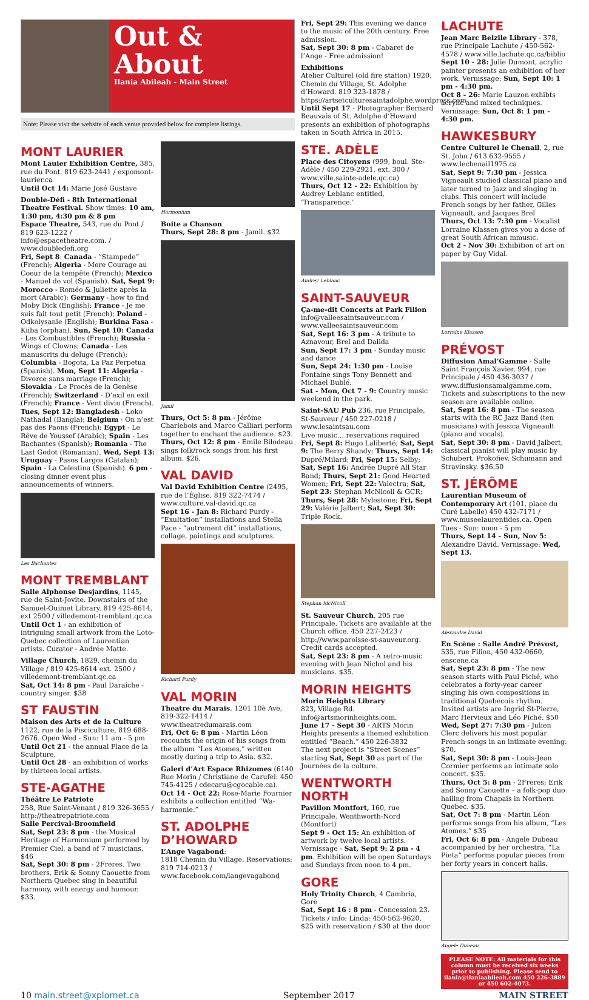Out & About
Ilania Abileah - Main Street
Note: Please visit the website of each venue provided below for complete listings.
MONT LAURIER
Mont Lauier Exhibition Centre, 385, rue du Pont. 819 623-2441 / expomont-laurier.ca
Until Oct 14: Marie José Gustave
Double-Défi - 8th International Theatre Festival. Show times: 10 am, 1:30 pm, 4:30 pm & 8 pm
Espace Theatre, 543, rue du Pont / 819 623-1222 / info@espacetheatre.com. / www.doubledefi.org
Fri, Sept 8: Canada - “Stampede” (French); Algeria - Mere Courage au Coeur de la tempête (French); Mexico - Manuel de vol (Spanish). Sat, Sept 9: Morocco - Roméo & Juliette après la mort (Arabic); Germany - how to find Moby Dick (English); France - Je me suis fait tout petit (French); Poland - Odkolysanie (English); Burkina Fasa - Kiiba (orphan). Sun, Sept 10: Canada - Les Combustibles (French); Russia - Wings of Clowns; Canada - Les manuscrits du deluge (French); Columbia - Bogota, La Paz Perpetua (Spanish). Mon, Sept 11: Algeria - Divorce sans marriage (French); Slovakia - Le Procès de la Genèse (French); Switzerland - D’exil en exil (French); France - Vent divin (French). Tues, Sept 12: Bangladesh - Loko Nathadal (Bangla); Belgium - On n’est pas des Paons (French); Egypt - Le Rêve de Youssef (Arabic); Spain - Les Bachantes (Spanish); Romania - The Last Godot (Romanian). Wed, Sept 13: Uruguay - Pasos Largos (Catalan); Spain - La Celestina (Spanish). 6 pm - closing dinner event plus announcements of winners.
Les Bachantes
MONT TREMBLANT
Salle Alphonse Desjardins, 1145, rue de Saint-Jovite. Downstairs of the Samuel-Ouimet Library. 819 425-8614, ext 2500 / villedemont-tremblant.qc.ca
Until Oct 1 - an exhibition of intriguing small artwork from the Loto-Quebec collection of Laurentian artists. Curator - Andrée Matte.
Village Church, 1829, chemin du Village / 819 425-8614 ext. 2500 / villedemont-tremblant.qc.ca
Sat, Oct 14: 8 pm - Paul Daraîche - country singer. $38
ST FAUSTIN
Maison des Arts et de la Culture 1122, rue de la Pisciculture, 819 688-2676. Open Wed - Sun: 11 am - 5 pm
Until Oct 21 - the annual Place de la Sculpture.
Until Oct 28 - an exhibition of works by thirteen local artists.
STE-AGATHE
Théâtre Le Patriote
258, Rue Saint-Venant / 819 326-3655 / http://theatrepatriote.com
Salle Percival-Broomfield
Sat, Sept 23: 8 pm - the Musical Heritage of Harmonium performed by Premier Ciel, a band of 7 musicians. $46
Sat, Sept 30: 8 pm - 2Freres. Two brothers, Erik & Sonny Caouette from Northern Quebec sing in beautiful harmony, with energy and humour. $33.
Harmonium
Boite a Chanson
Thurs, Sept 28: 8 pm - Jamil. $32
Jamil
Thurs, Oct 5: 8 pm - Jérôme Charlebois and Marco Calliari perform together to enchant the audience. $23.
Thurs, Oct 12: 8 pm - Emile Bilodeau sings folk/rock songs from his first album. $26.
VAL DAVID
Val David Exhibition Centre (2495, rue de l’Église. 819 322-7474 / www.culture.val-david.qc.ca
Sept 16 - Jan 8: Richard Purdy - “Exultation” installations and Stella Pace - “autrement dit” installations, collage, paintings and sculptures.
Richard Purdy
VAL MORIN
Theatre du Marais, 1201 10è Ave, 819-322-1414 / www.theatredumarais.com
Fri, Oct 6: 8 pm - Martin Léon recounts the origin of his songs from the album “Les Atomes,” written mostly during a trip to Asia. $32.
Galeri d’Art Espace Rhizomes (6140 Rue Morin / Christiane de Carufel: 450 745-4125 / cdecaru@cgocable.ca).
Oct 14 - Oct 22: Rose-Marie Fournier exhibits a collection entitled “Wa-harmonie.”
ST. ADOLPHE D’HOWARD
L’Ange Vagabond:
1818 Chemin du Village. Reservations: 819 714-0213 / www.facebook.com/langevagabond
Fri, Sept 29: This evening we dance to the music of the 20th century. Free admission.
Sat, Sept 30: 8 pm - Cabaret de l’Ange - Free admission!
Exhibitions
Atelier Culturel (old fire station) 1920, Chemin du Village, St. Adolphe d’Howard. 819 323-1878 / https://artsetculturesaintadolphe.wordpress.com
Until Sept 17 - Photographer Bernard Beauvais of St. Adolphe d’Howard presents an exhibition of photographs taken in South Africa in 2015.
STE. ADÈLE
Place des Citoyens (999, boul. Ste-Adèle / 450 229-2921, ext. 300 / www.ville.sainte-adele.qc.ca)
Thurs, Oct 12 - 22: Exhibition by Audrey Leblanc entitled, ‘Transparence.’
Audrey Leblanc
SAINT-SAUVEUR
Ça-me-dit Concerts at Park Filion info@valleesaintsauveur.com / www.valleesaintsauveur.com
Sat, Sept 16: 3 pm - A tribute to Aznavour, Brel and Dalida
Sun, Sept 17: 3 pm - Sunday music and dance
Sun, Sept 24: 1:30 pm - Louise Fontaine sings Tony Bennett and Michael Bublé.
Sat - Mon, Oct 7 - 9: Country music weekend in the park.
Saint-SAU Pub 236, rue Principale, St-Sauveur / 450 227-0218 / www.lesaintsau.com
Live music… reservations required
Fri, Sept 8: Hugo Laliberté; Sat, Sept 9: The Berry Shandy; Thurs, Sept 14: Dupré/Milard; Fri, Sept 15: Selby; Sat, Sept 16: Andrée Dupré All Star Band; Thurs, Sept 21: Good Hearted Women; Fri, Sept 22: Valectra; Sat, Sept 23: Stephan McNicoll & GCR; Thurs, Sept 28: Mylestone; Fri, Sept 29: Valérie Jalbert; Sat, Sept 30: Triple Rock.
Stephan McNicoll
St. Sauveur Church, 205 rue Principale. Tickets are available at the Church office. 450 227-2423 / http://www.paroisse-st-sauveur.org. Credit cards accepted.
Sat, Sept 23: 8 pm - A retro-music evening with Jean Nichol and his musicians. $35.
MORIN HEIGHTS
Morin Heights Library
823, Village Rd. info@artsmorinheights.com.
June 17 - Sept 30 - ARTS Morin Heights presents a themed exhibition entitled “Beach.” 450 226-3832
The next project is “Street Scenes” starting Sat, Sept 30 as part of the Journées de la culture.
WENTWORTH NORTH
Pavillon Montfort, 160, rue Principale, Wenthworth-Nord (Montfort)
Sept 9 - Oct 15: An exhibition of artwork by twelve local artists. Vernissage - Sat, Sept 9: 2 pm - 4 pm. Exhibition will be open Saturdays and Sundays from noon to 4 pm.
GORE
Holy Trinity Church, 4 Cambria, Gore
Sat, Sept 16 : 8 pm - Concession 23. Tickets / info: Linda: 450-562-9620. $25 with reservation / $30 at the door
LACHUTE
Jean Marc Belzile Library - 378, rue Principale Lachute / 450-562-4578 / www.ville.lachute.qc.ca/biblio
Sept 10 - 28: Julie Dumont, acrylic painter presents an exhibition of her work. Vernissage: Sun, Sept 10: 1 pm - 4:30 pm.
Oct 8 - 26: Marie Lauzon exhibts acrylic and mixed techniques. Vernissage: Sun, Oct 8: 1 pm – 4:30 pm.
HAWKESBURY
Centre Culturel le Chenail, 2, rue St. John / 613 632-9555 / www.lechenail1975.ca
Sat, Sept 9: 7:30 pm - Jessica Vigneault studied classical piano and later turned to Jazz and singing in clubs. This concert will include French songs by her father, Gilles Vigneault, and Jacques Brel
Thurs, Oct 13: 7:30 pm - Vocalist Lorraine Klassen gives you a dose of great South African mmusic.
Oct 2 - Nov 30: Exhibition of art on paper by Guy Vidal.
Lorraine Klassen
PRÉVOST
Diffusion Amal’Gamme - Salle Saint François Xavier, 994, rue Principale / 450 436-3037 / www.diffusionsamalgamme.com. Tickets and subscriptions to the new season are available online.
Sat, Sept 16: 8 pm - The season starts with the RC Jazz Band (ten musicians) with Jessica Vigneault (piano and vocals).
Sat, Sept 30: 8 pm - David Jalbert, classical pianist will play music by Schubert, Prokofiev, Schumann and Stravinsky. $36.50
ST. JÉRÔME
Laurentian Museum of Contemporary Art (101, place du Curé Labelle) 450 432-7171 / www.museelaurentides.ca. Open Tues - Sun: noon - 5 pm
Thurs, Sept 14 - Sun, Nov 5: Alexandre David. Vernissage: Wed, Sept 13.
Alexandre David
En Scène : Salle André Prévost, 535, rue Filion, 450 432-0660, enscene.ca
Sat, Sept 23: 8 pm - The new season starts with Paul Piché, who celebrates a forty-year career singing his own compositions in traditional Quebecois rhythm. Invited artists are Ingrid St-Pierre, Marc Hervieux and Léo Piché. $50
Wed, Sept 27: 7:30 pm - Julien Clerc delivers his most popular French songs in an intimate evening. $70.
Sat, Sept 30: 8 pm - Louis-Jean Cormier performs an intimate solo concert. $35.
Thurs, Oct 5: 8 pm - 2Freres; Erik and Sonny Caouette – a folk-pop duo hailing from Chapais in Northern Quebec. $35.
Sat, Oct 7: 8 pm - Martin Léon performs songs from his album, “Les Atomes.” $35
Fri, Oct 6: 8 pm - Angele Dubeau accompanied by her orchestra, “La Pieta” performs popular pieces from her forty years in concert halls.
Angele Dubeau
PLEASE NOTE: All materials for this column must be received six weeks prior to publishing. Please send to ilania@ilaniaabileah.com 450 226-3889 or 450 602-4073.
10 main.street@xplornet.ca September 2017 MAIN STREET